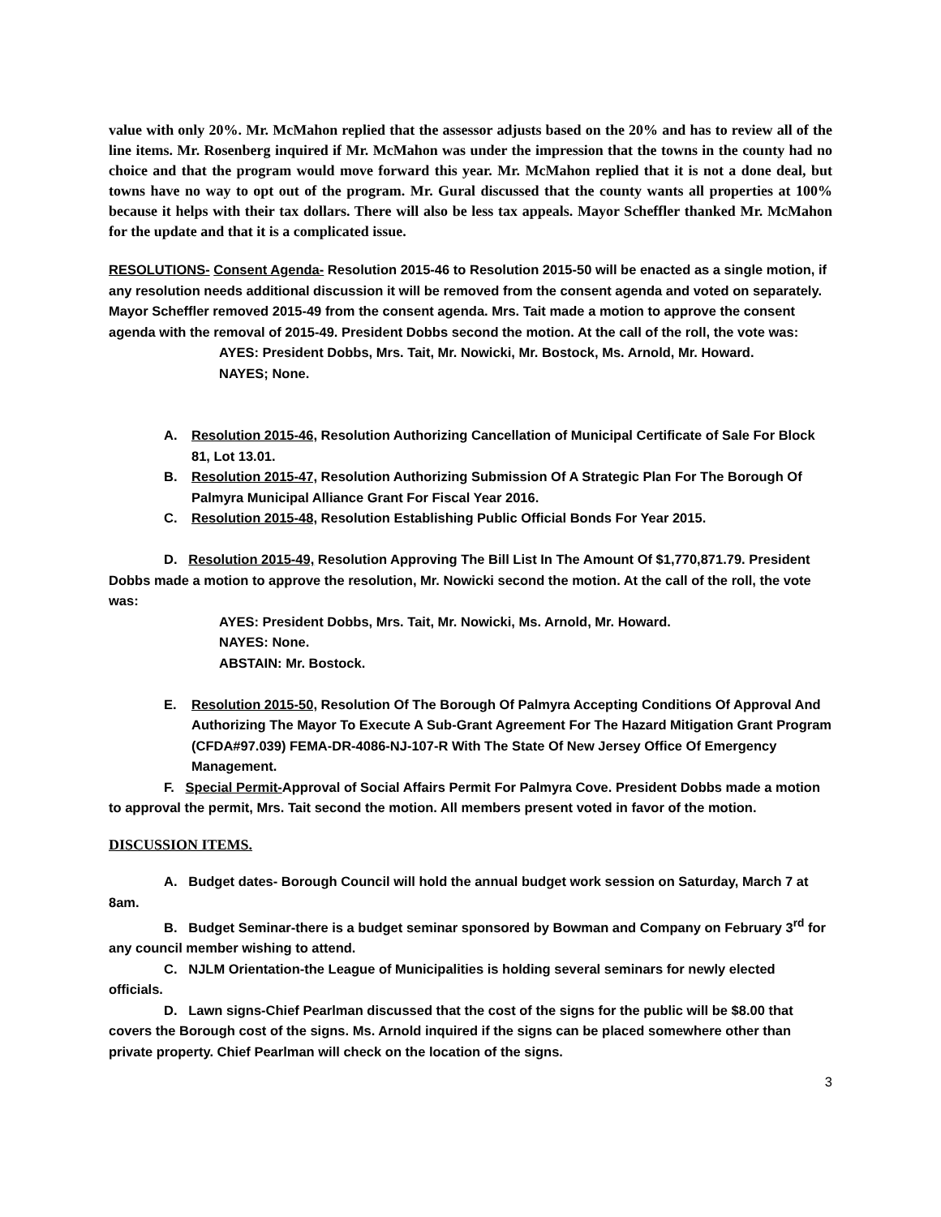value with only 20%. Mr. McMahon replied that the assessor adjusts based on the 20% and has to review all of the line items. Mr. Rosenberg inquired if Mr. McMahon was under the impression that the towns in the county had no choice and that the program would move forward this year. Mr. McMahon replied that it is not a done deal, but towns have no way to opt out of the program. Mr. Gural discussed that the county wants all properties at 100% because it helps with their tax dollars. There will also be less tax appeals. Mayor Scheffler thanked Mr. McMahon for the update and that it is a complicated issue.
RESOLUTIONS- Consent Agenda- Resolution 2015-46 to Resolution 2015-50 will be enacted as a single motion, if any resolution needs additional discussion it will be removed from the consent agenda and voted on separately. Mayor Scheffler removed 2015-49 from the consent agenda. Mrs. Tait made a motion to approve the consent agenda with the removal of 2015-49. President Dobbs second the motion. At the call of the roll, the vote was:
AYES: President Dobbs, Mrs. Tait, Mr. Nowicki, Mr. Bostock, Ms. Arnold, Mr. Howard.
NAYES; None.
A. Resolution 2015-46, Resolution Authorizing Cancellation of Municipal Certificate of Sale For Block 81, Lot 13.01.
B. Resolution 2015-47, Resolution Authorizing Submission Of A Strategic Plan For The Borough Of Palmyra Municipal Alliance Grant For Fiscal Year 2016.
C. Resolution 2015-48, Resolution Establishing Public Official Bonds For Year 2015.
D. Resolution 2015-49, Resolution Approving The Bill List In The Amount Of $1,770,871.79. President Dobbs made a motion to approve the resolution, Mr. Nowicki second the motion. At the call of the roll, the vote was:
AYES: President Dobbs, Mrs. Tait, Mr. Nowicki, Ms. Arnold, Mr. Howard.
NAYES: None.
ABSTAIN: Mr. Bostock.
E. Resolution 2015-50, Resolution Of The Borough Of Palmyra Accepting Conditions Of Approval And Authorizing The Mayor To Execute A Sub-Grant Agreement For The Hazard Mitigation Grant Program (CFDA#97.039) FEMA-DR-4086-NJ-107-R With The State Of New Jersey Office Of Emergency Management.
F. Special Permit-Approval of Social Affairs Permit For Palmyra Cove. President Dobbs made a motion to approval the permit, Mrs. Tait second the motion. All members present voted in favor of the motion.
DISCUSSION ITEMS.
A. Budget dates- Borough Council will hold the annual budget work session on Saturday, March 7 at 8am.
B. Budget Seminar-there is a budget seminar sponsored by Bowman and Company on February 3<sup>rd</sup> for any council member wishing to attend.
C. NJLM Orientation-the League of Municipalities is holding several seminars for newly elected officials.
D. Lawn signs-Chief Pearlman discussed that the cost of the signs for the public will be $8.00 that covers the Borough cost of the signs. Ms. Arnold inquired if the signs can be placed somewhere other than private property. Chief Pearlman will check on the location of the signs.
3